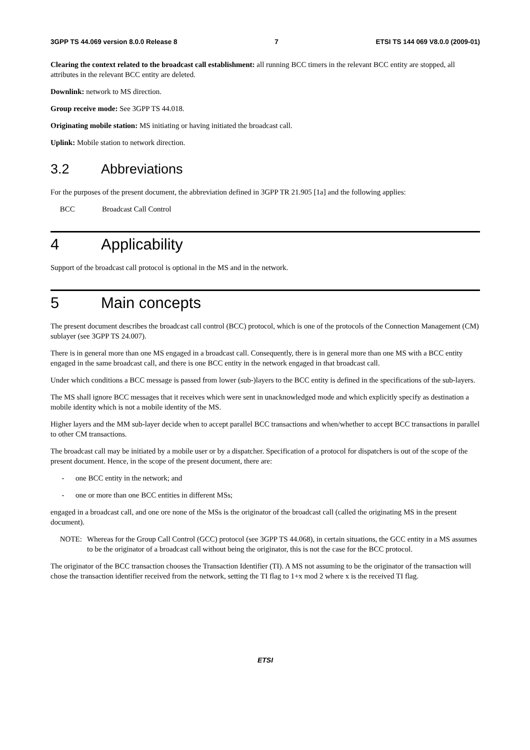3GPP TS 44.069 version 8.0.0 Release 8 7 ETSI TS 144 069 V8.0.0 (2009-01)
Clearing the context related to the broadcast call establishment: all running BCC timers in the relevant BCC entity are stopped, all attributes in the relevant BCC entity are deleted.
Downlink: network to MS direction.
Group receive mode: See 3GPP TS 44.018.
Originating mobile station: MS initiating or having initiated the broadcast call.
Uplink: Mobile station to network direction.
3.2 Abbreviations
For the purposes of the present document, the abbreviation defined in 3GPP TR 21.905 [1a] and the following applies:
BCC Broadcast Call Control
4 Applicability
Support of the broadcast call protocol is optional in the MS and in the network.
5 Main concepts
The present document describes the broadcast call control (BCC) protocol, which is one of the protocols of the Connection Management (CM) sublayer (see 3GPP TS 24.007).
There is in general more than one MS engaged in a broadcast call. Consequently, there is in general more than one MS with a BCC entity engaged in the same broadcast call, and there is one BCC entity in the network engaged in that broadcast call.
Under which conditions a BCC message is passed from lower (sub-)layers to the BCC entity is defined in the specifications of the sub-layers.
The MS shall ignore BCC messages that it receives which were sent in unacknowledged mode and which explicitly specify as destination a mobile identity which is not a mobile identity of the MS.
Higher layers and the MM sub-layer decide when to accept parallel BCC transactions and when/whether to accept BCC transactions in parallel to other CM transactions.
The broadcast call may be initiated by a mobile user or by a dispatcher. Specification of a protocol for dispatchers is out of the scope of the present document. Hence, in the scope of the present document, there are:
- one BCC entity in the network; and
- one or more than one BCC entities in different MSs;
engaged in a broadcast call, and one ore none of the MSs is the originator of the broadcast call (called the originating MS in the present document).
NOTE: Whereas for the Group Call Control (GCC) protocol (see 3GPP TS 44.068), in certain situations, the GCC entity in a MS assumes to be the originator of a broadcast call without being the originator, this is not the case for the BCC protocol.
The originator of the BCC transaction chooses the Transaction Identifier (TI). A MS not assuming to be the originator of the transaction will chose the transaction identifier received from the network, setting the TI flag to 1+x mod 2 where x is the received TI flag.
ETSI